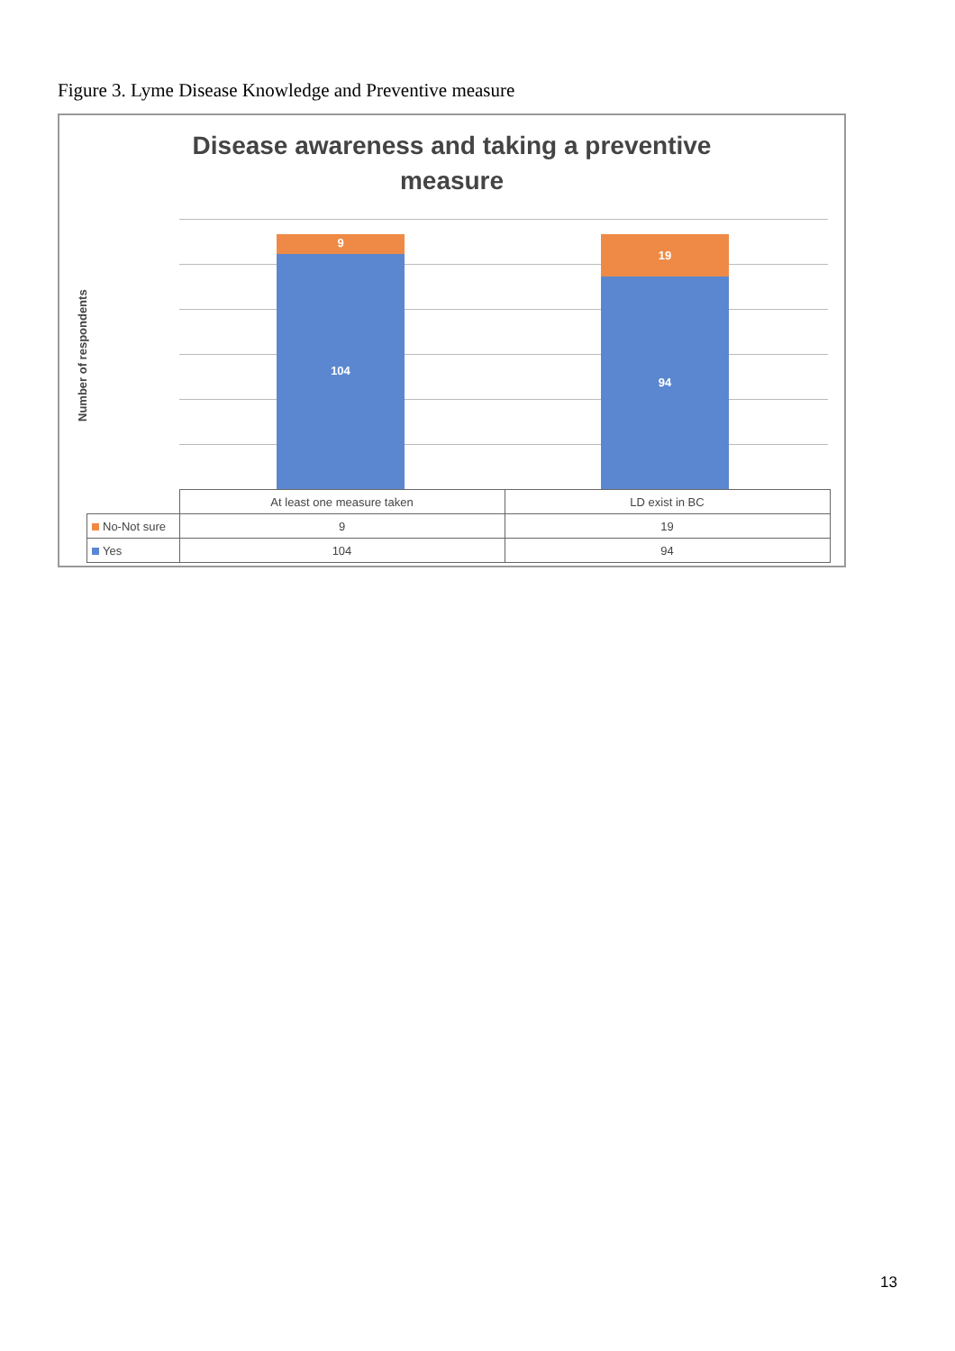Figure 3. Lyme Disease Knowledge and Preventive measure
Disease awareness and taking a preventive
measure
Number of respondents
9
104
19
94
| | At least one measure taken | LD exist in BC |
| --- | --- | --- |
| No-Not sure | 9 | 19 |
| Yes | 104 | 94 |
13